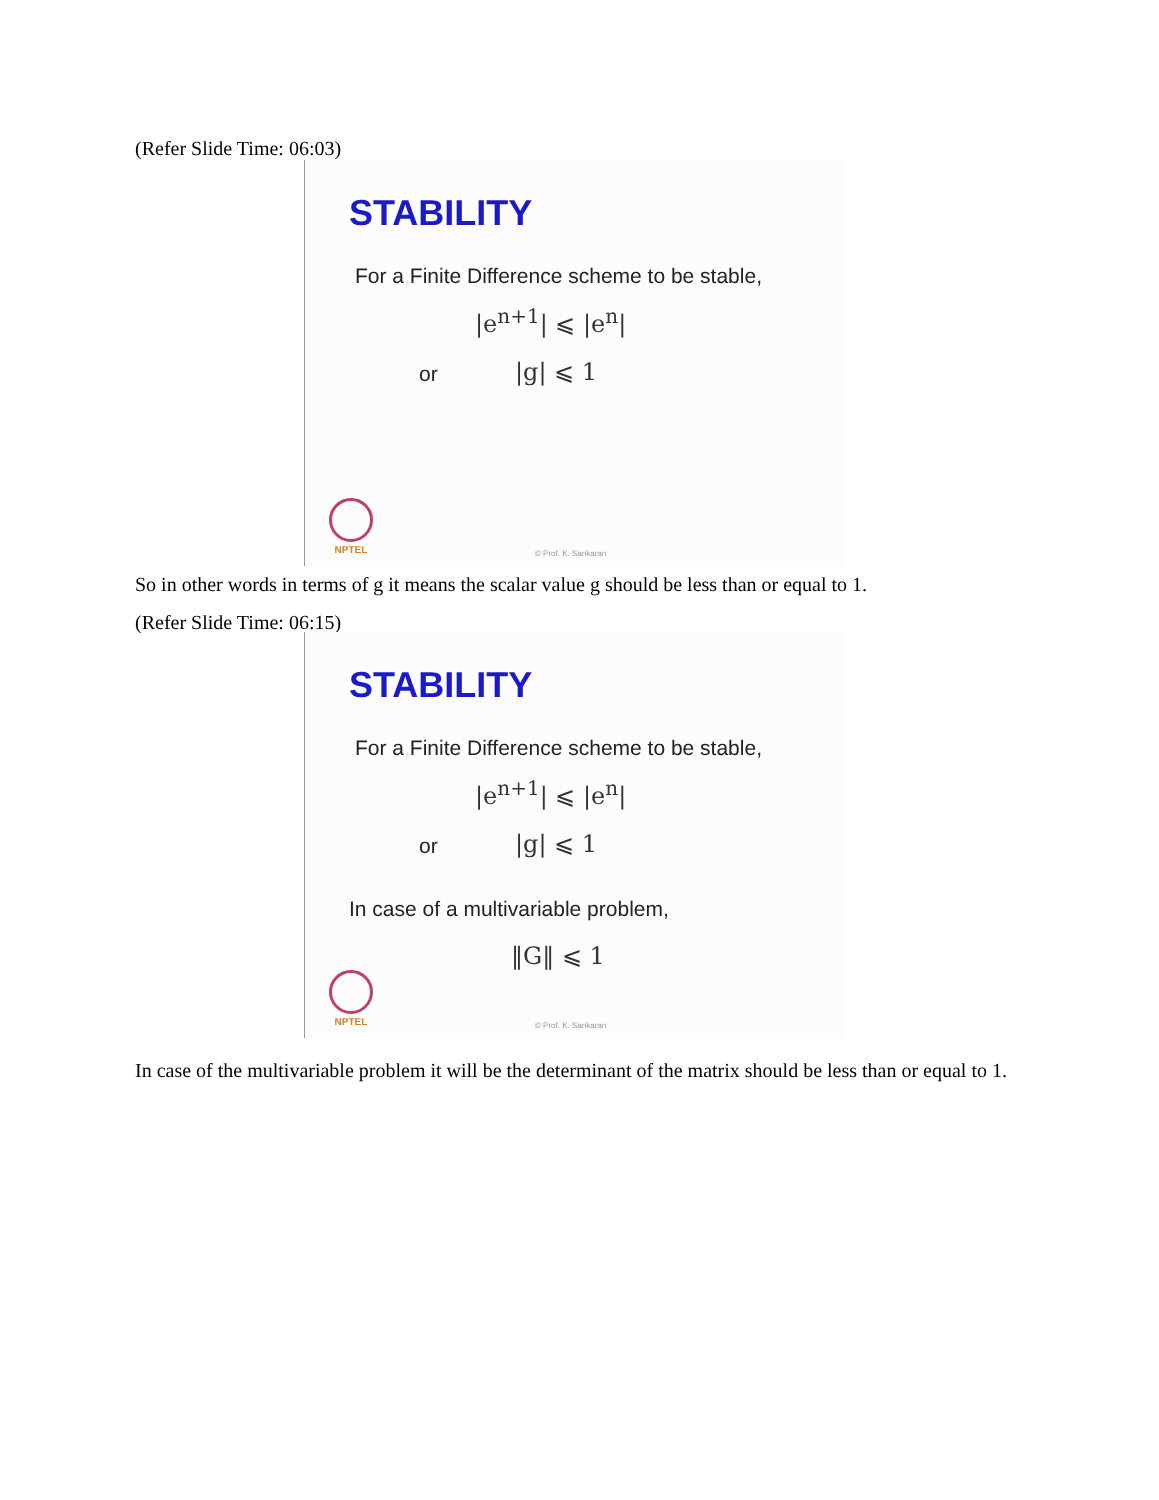(Refer Slide Time: 06:03)
STABILITY
For a Finite Difference scheme to be stable,
|e<sup>n+1</sup>| ⩽ |e<sup>n</sup>|
or |g| ⩽ 1
NPTEL
© Prof. K. Sankaran
So in other words in terms of g it means the scalar value g should be less than or equal to 1.
(Refer Slide Time: 06:15)
STABILITY
For a Finite Difference scheme to be stable,
|e<sup>n+1</sup>| ⩽ |e<sup>n</sup>|
or |g| ⩽ 1
In case of a multivariable problem,
‖G‖ ⩽ 1
NPTEL
© Prof. K. Sankaran
In case of the multivariable problem it will be the determinant of the matrix should be less than or equal to 1.